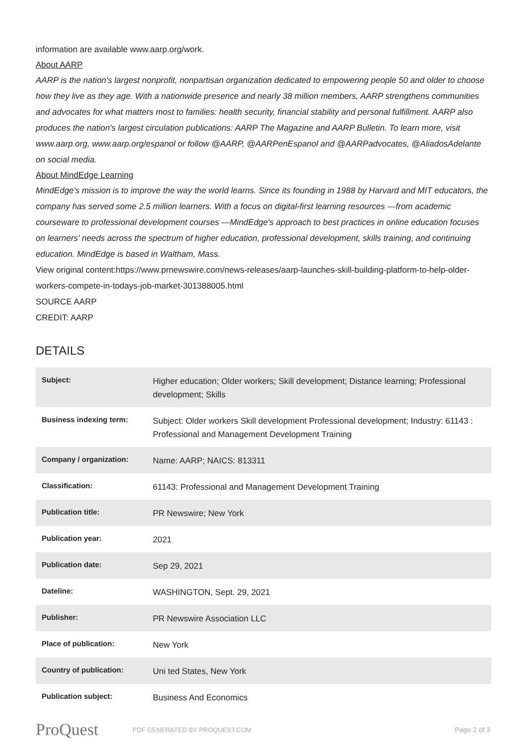information are available www.aarp.org/work.
About AARP
AARP is the nation's largest nonprofit, nonpartisan organization dedicated to empowering people 50 and older to choose how they live as they age. With a nationwide presence and nearly 38 million members, AARP strengthens communities and advocates for what matters most to families: health security, financial stability and personal fulfillment. AARP also produces the nation's largest circulation publications: AARP The Magazine and AARP Bulletin. To learn more, visit www.aarp.org, www.aarp.org/espanol or follow @AARP, @AARPenEspanol and @AARPadvocates, @AliadosAdelante on social media.
About MindEdge Learning
MindEdge's mission is to improve the way the world learns. Since its founding in 1988 by Harvard and MIT educators, the company has served some 2.5 million learners. With a focus on digital-first learning resources —from academic courseware to professional development courses —MindEdge's approach to best practices in online education focuses on learners' needs across the spectrum of higher education, professional development, skills training, and continuing education. MindEdge is based in Waltham, Mass.
View original content:https://www.prnewswire.com/news-releases/aarp-launches-skill-building-platform-to-help-older-workers-compete-in-todays-job-market-301388005.html
SOURCE AARP
CREDIT: AARP
DETAILS
| Subject: | Higher education; Older workers; Skill development; Distance learning; Professional development; Skills |
| Business indexing term: | Subject: Older workers Skill development Professional development; Industry: 61143 : Professional and Management Development Training |
| Company / organization: | Name: AARP; NAICS: 813311 |
| Classification: | 61143: Professional and Management Development Training |
| Publication title: | PR Newswire; New York |
| Publication year: | 2021 |
| Publication date: | Sep 29, 2021 |
| Dateline: | WASHINGTON, Sept. 29, 2021 |
| Publisher: | PR Newswire Association LLC |
| Place of publication: | New York |
| Country of publication: | Uni ted States, New York |
| Publication subject: | Business And Economics |
ProQuest PDF GENERATED BY PROQUEST.COM Page 2 of 3